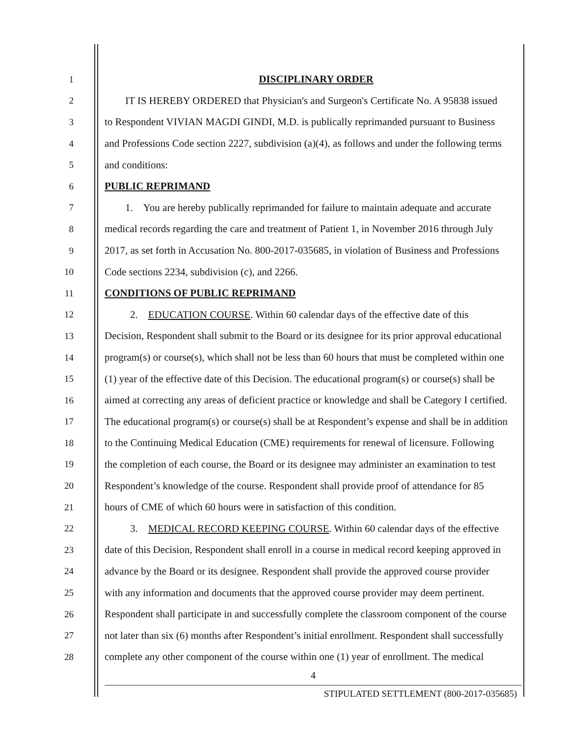1 DISCIPLINARY ORDER
2 IT IS HEREBY ORDERED that Physician's and Surgeon's Certificate No. A 95838 issued
3 to Respondent VIVIAN MAGDI GINDI, M.D. is publically reprimanded pursuant to Business
4 and Professions Code section 2227, subdivision (a)(4), as follows and under the following terms
5 and conditions:
6 PUBLIC REPRIMAND
7 1. You are hereby publically reprimanded for failure to maintain adequate and accurate
8 medical records regarding the care and treatment of Patient 1, in November 2016 through July
9 2017, as set forth in Accusation No. 800-2017-035685, in violation of Business and Professions
10 Code sections 2234, subdivision (c), and 2266.
11 CONDITIONS OF PUBLIC REPRIMAND
12 2. EDUCATION COURSE. Within 60 calendar days of the effective date of this
13 Decision, Respondent shall submit to the Board or its designee for its prior approval educational
14 program(s) or course(s), which shall not be less than 60 hours that must be completed within one
15 (1) year of the effective date of this Decision. The educational program(s) or course(s) shall be
16 aimed at correcting any areas of deficient practice or knowledge and shall be Category I certified.
17 The educational program(s) or course(s) shall be at Respondent’s expense and shall be in addition
18 to the Continuing Medical Education (CME) requirements for renewal of licensure. Following
19 the completion of each course, the Board or its designee may administer an examination to test
20 Respondent’s knowledge of the course. Respondent shall provide proof of attendance for 85
21 hours of CME of which 60 hours were in satisfaction of this condition.
22 3. MEDICAL RECORD KEEPING COURSE. Within 60 calendar days of the effective
23 date of this Decision, Respondent shall enroll in a course in medical record keeping approved in
24 advance by the Board or its designee. Respondent shall provide the approved course provider
25 with any information and documents that the approved course provider may deem pertinent.
26 Respondent shall participate in and successfully complete the classroom component of the course
27 not later than six (6) months after Respondent’s initial enrollment. Respondent shall successfully
28 complete any other component of the course within one (1) year of enrollment. The medical
4
STIPULATED SETTLEMENT (800-2017-035685)